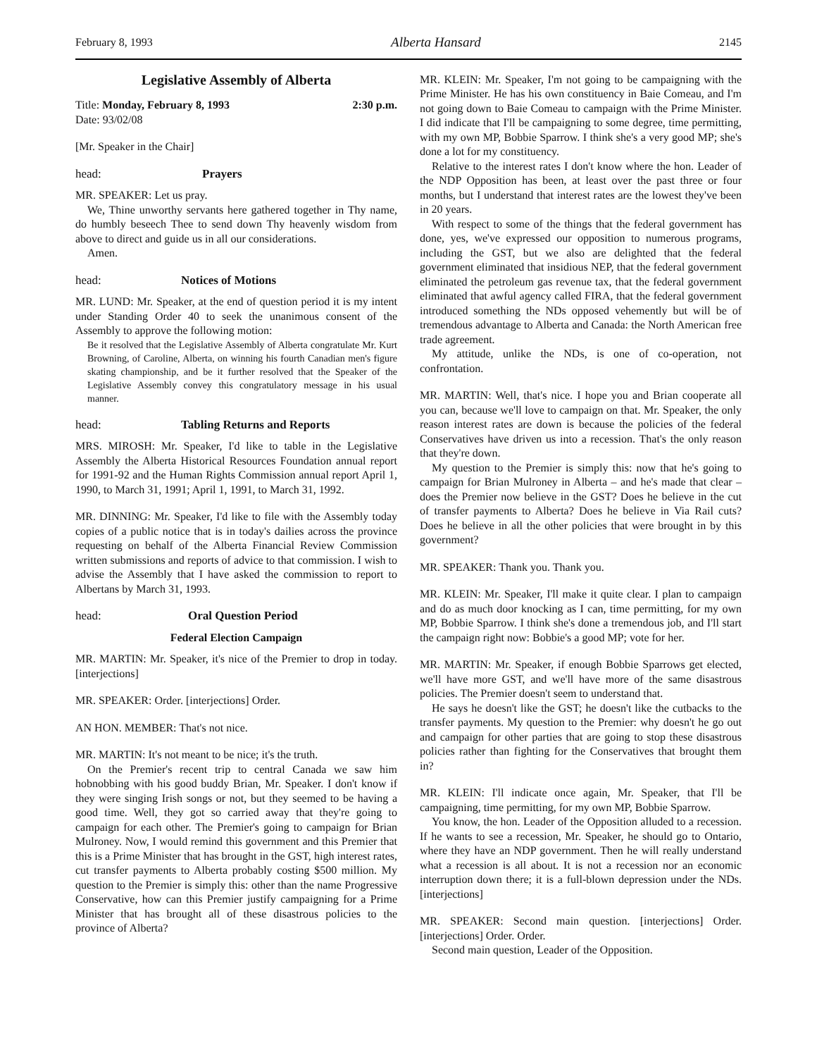February 8, 1993 Alberta Hansard 2145
Legislative Assembly of Alberta
Title: Monday, February 8, 1993 2:30 p.m.
Date: 93/02/08
[Mr. Speaker in the Chair]
head: Prayers
MR. SPEAKER: Let us pray.
We, Thine unworthy servants here gathered together in Thy name, do humbly beseech Thee to send down Thy heavenly wisdom from above to direct and guide us in all our considerations.
Amen.
head: Notices of Motions
MR. LUND: Mr. Speaker, at the end of question period it is my intent under Standing Order 40 to seek the unanimous consent of the Assembly to approve the following motion:
Be it resolved that the Legislative Assembly of Alberta congratulate Mr. Kurt Browning, of Caroline, Alberta, on winning his fourth Canadian men's figure skating championship, and be it further resolved that the Speaker of the Legislative Assembly convey this congratulatory message in his usual manner.
head: Tabling Returns and Reports
MRS. MIROSH: Mr. Speaker, I'd like to table in the Legislative Assembly the Alberta Historical Resources Foundation annual report for 1991-92 and the Human Rights Commission annual report April 1, 1990, to March 31, 1991; April 1, 1991, to March 31, 1992.
MR. DINNING: Mr. Speaker, I'd like to file with the Assembly today copies of a public notice that is in today's dailies across the province requesting on behalf of the Alberta Financial Review Commission written submissions and reports of advice to that commission. I wish to advise the Assembly that I have asked the commission to report to Albertans by March 31, 1993.
head: Oral Question Period
Federal Election Campaign
MR. MARTIN: Mr. Speaker, it's nice of the Premier to drop in today. [interjections]
MR. SPEAKER: Order. [interjections] Order.
AN HON. MEMBER: That's not nice.
MR. MARTIN: It's not meant to be nice; it's the truth.
On the Premier's recent trip to central Canada we saw him hobnobbing with his good buddy Brian, Mr. Speaker. I don't know if they were singing Irish songs or not, but they seemed to be having a good time. Well, they got so carried away that they're going to campaign for each other. The Premier's going to campaign for Brian Mulroney. Now, I would remind this government and this Premier that this is a Prime Minister that has brought in the GST, high interest rates, cut transfer payments to Alberta probably costing $500 million. My question to the Premier is simply this: other than the name Progressive Conservative, how can this Premier justify campaigning for a Prime Minister that has brought all of these disastrous policies to the province of Alberta?
MR. KLEIN: Mr. Speaker, I'm not going to be campaigning with the Prime Minister. He has his own constituency in Baie Comeau, and I'm not going down to Baie Comeau to campaign with the Prime Minister. I did indicate that I'll be campaigning to some degree, time permitting, with my own MP, Bobbie Sparrow. I think she's a very good MP; she's done a lot for my constituency.
Relative to the interest rates I don't know where the hon. Leader of the NDP Opposition has been, at least over the past three or four months, but I understand that interest rates are the lowest they've been in 20 years.
With respect to some of the things that the federal government has done, yes, we've expressed our opposition to numerous programs, including the GST, but we also are delighted that the federal government eliminated that insidious NEP, that the federal government eliminated the petroleum gas revenue tax, that the federal government eliminated that awful agency called FIRA, that the federal government introduced something the NDs opposed vehemently but will be of tremendous advantage to Alberta and Canada: the North American free trade agreement.
My attitude, unlike the NDs, is one of co-operation, not confrontation.
MR. MARTIN: Well, that's nice. I hope you and Brian cooperate all you can, because we'll love to campaign on that. Mr. Speaker, the only reason interest rates are down is because the policies of the federal Conservatives have driven us into a recession. That's the only reason that they're down.
My question to the Premier is simply this: now that he's going to campaign for Brian Mulroney in Alberta – and he's made that clear – does the Premier now believe in the GST? Does he believe in the cut of transfer payments to Alberta? Does he believe in Via Rail cuts? Does he believe in all the other policies that were brought in by this government?
MR. SPEAKER: Thank you. Thank you.
MR. KLEIN: Mr. Speaker, I'll make it quite clear. I plan to campaign and do as much door knocking as I can, time permitting, for my own MP, Bobbie Sparrow. I think she's done a tremendous job, and I'll start the campaign right now: Bobbie's a good MP; vote for her.
MR. MARTIN: Mr. Speaker, if enough Bobbie Sparrows get elected, we'll have more GST, and we'll have more of the same disastrous policies. The Premier doesn't seem to understand that.
He says he doesn't like the GST; he doesn't like the cutbacks to the transfer payments. My question to the Premier: why doesn't he go out and campaign for other parties that are going to stop these disastrous policies rather than fighting for the Conservatives that brought them in?
MR. KLEIN: I'll indicate once again, Mr. Speaker, that I'll be campaigning, time permitting, for my own MP, Bobbie Sparrow.
You know, the hon. Leader of the Opposition alluded to a recession. If he wants to see a recession, Mr. Speaker, he should go to Ontario, where they have an NDP government. Then he will really understand what a recession is all about. It is not a recession nor an economic interruption down there; it is a full-blown depression under the NDs. [interjections]
MR. SPEAKER: Second main question. [interjections] Order. [interjections] Order. Order.
Second main question, Leader of the Opposition.